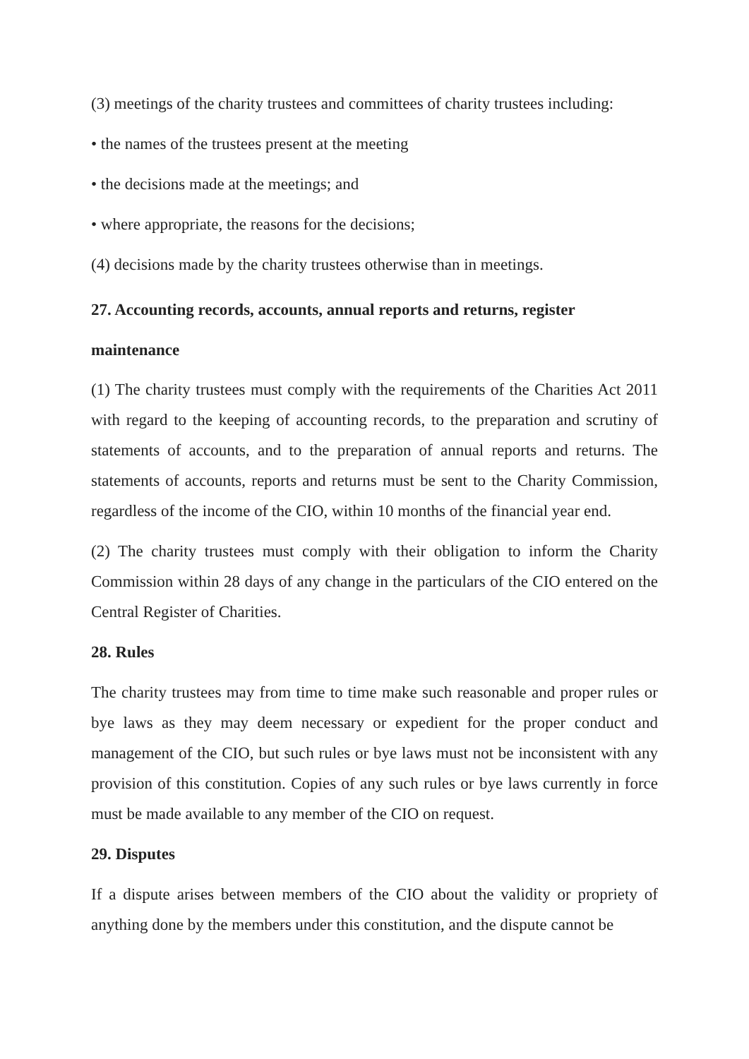(3) meetings of the charity trustees and committees of charity trustees including:
• the names of the trustees present at the meeting
• the decisions made at the meetings; and
• where appropriate, the reasons for the decisions;
(4) decisions made by the charity trustees otherwise than in meetings.
27. Accounting records, accounts, annual reports and returns, register
maintenance
(1) The charity trustees must comply with the requirements of the Charities Act 2011 with regard to the keeping of accounting records, to the preparation and scrutiny of statements of accounts, and to the preparation of annual reports and returns. The statements of accounts, reports and returns must be sent to the Charity Commission, regardless of the income of the CIO, within 10 months of the financial year end.
(2) The charity trustees must comply with their obligation to inform the Charity Commission within 28 days of any change in the particulars of the CIO entered on the Central Register of Charities.
28. Rules
The charity trustees may from time to time make such reasonable and proper rules or bye laws as they may deem necessary or expedient for the proper conduct and management of the CIO, but such rules or bye laws must not be inconsistent with any provision of this constitution. Copies of any such rules or bye laws currently in force must be made available to any member of the CIO on request.
29. Disputes
If a dispute arises between members of the CIO about the validity or propriety of anything done by the members under this constitution, and the dispute cannot be